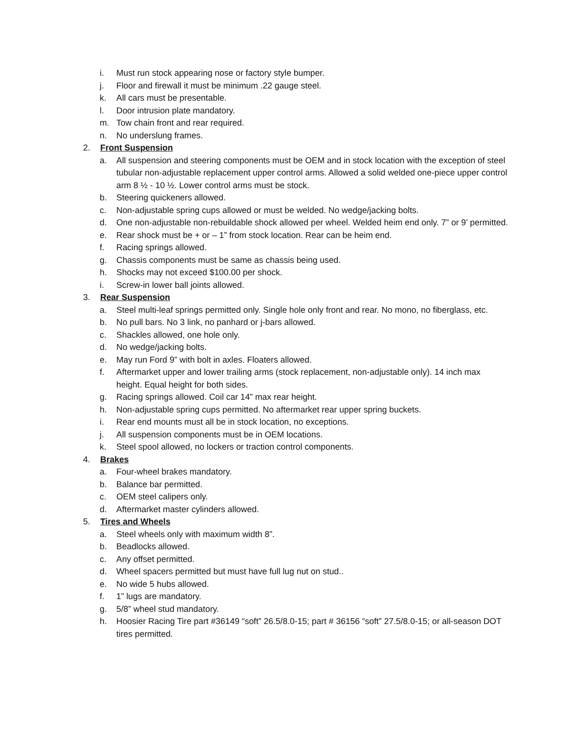i. Must run stock appearing nose or factory style bumper.
j. Floor and firewall it must be minimum .22 gauge steel.
k. All cars must be presentable.
l. Door intrusion plate mandatory.
m. Tow chain front and rear required.
n. No underslung frames.
2. Front Suspension
a. All suspension and steering components must be OEM and in stock location with the exception of steel tubular non-adjustable replacement upper control arms. Allowed a solid welded one-piece upper control arm 8 ½ - 10 ½. Lower control arms must be stock.
b. Steering quickeners allowed.
c. Non-adjustable spring cups allowed or must be welded. No wedge/jacking bolts.
d. One non-adjustable non-rebuildable shock allowed per wheel. Welded heim end only. 7” or 9’ permitted.
e. Rear shock must be + or – 1” from stock location. Rear can be heim end.
f. Racing springs allowed.
g. Chassis components must be same as chassis being used.
h. Shocks may not exceed $100.00 per shock.
i. Screw-in lower ball joints allowed.
3. Rear Suspension
a. Steel multi-leaf springs permitted only. Single hole only front and rear. No mono, no fiberglass, etc.
b. No pull bars. No 3 link, no panhard or j-bars allowed.
c. Shackles allowed, one hole only.
d. No wedge/jacking bolts.
e. May run Ford 9” with bolt in axles. Floaters allowed.
f. Aftermarket upper and lower trailing arms (stock replacement, non-adjustable only). 14 inch max height. Equal height for both sides.
g. Racing springs allowed. Coil car 14” max rear height.
h. Non-adjustable spring cups permitted. No aftermarket rear upper spring buckets.
i. Rear end mounts must all be in stock location, no exceptions.
j. All suspension components must be in OEM locations.
k. Steel spool allowed, no lockers or traction control components.
4. Brakes
a. Four-wheel brakes mandatory.
b. Balance bar permitted.
c. OEM steel calipers only.
d. Aftermarket master cylinders allowed.
5. Tires and Wheels
a. Steel wheels only with maximum width 8”.
b. Beadlocks allowed.
c. Any offset permitted.
d. Wheel spacers permitted but must have full lug nut on stud..
e. No wide 5 hubs allowed.
f. 1” lugs are mandatory.
g. 5/8” wheel stud mandatory.
h. Hoosier Racing Tire part #36149 “soft” 26.5/8.0-15; part # 36156 “soft” 27.5/8.0-15; or all-season DOT tires permitted.